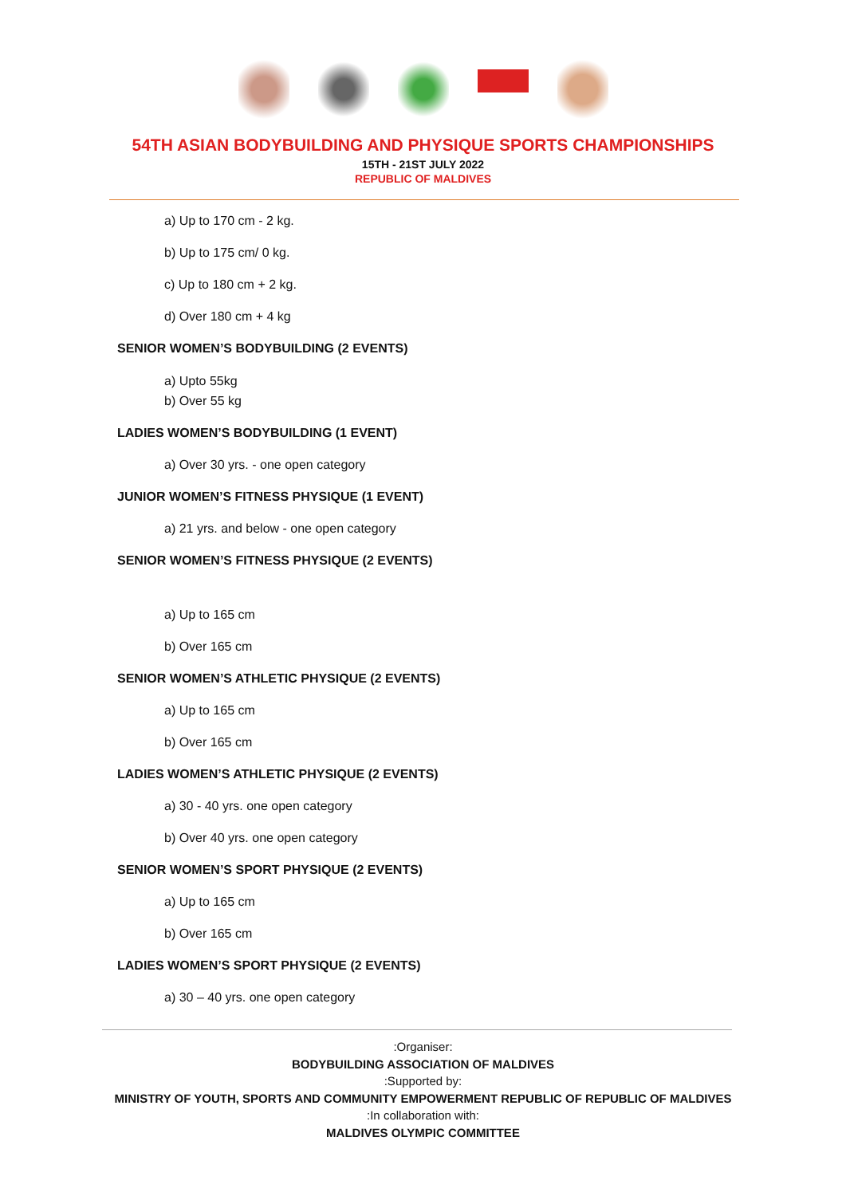54TH ASIAN BODYBUILDING AND PHYSIQUE SPORTS CHAMPIONSHIPS
15TH - 21ST JULY 2022
REPUBLIC OF MALDIVES
a) Up to 170 cm - 2 kg.
b) Up to 175 cm/ 0 kg.
c) Up to 180 cm + 2 kg.
d) Over 180 cm + 4 kg
SENIOR WOMEN’S BODYBUILDING (2 EVENTS)
a) Upto 55kg
b) Over 55 kg
LADIES WOMEN’S BODYBUILDING (1 EVENT)
a) Over 30 yrs. - one open category
JUNIOR WOMEN’S FITNESS PHYSIQUE (1 EVENT)
a) 21 yrs. and below - one open category
SENIOR WOMEN’S FITNESS PHYSIQUE (2 EVENTS)
a) Up to 165 cm
b) Over 165 cm
SENIOR WOMEN’S ATHLETIC PHYSIQUE (2 EVENTS)
a) Up to 165 cm
b) Over 165 cm
LADIES WOMEN’S ATHLETIC PHYSIQUE (2 EVENTS)
a) 30 - 40 yrs. one open category
b) Over 40 yrs. one open category
SENIOR WOMEN’S SPORT PHYSIQUE (2 EVENTS)
a) Up to 165 cm
b) Over 165 cm
LADIES WOMEN’S SPORT PHYSIQUE (2 EVENTS)
a) 30 – 40 yrs. one open category
:Organiser:
BODYBUILDING ASSOCIATION OF MALDIVES
:Supported by:
MINISTRY OF YOUTH, SPORTS AND COMMUNITY EMPOWERMENT REPUBLIC OF REPUBLIC OF MALDIVES
:In collaboration with:
MALDIVES OLYMPIC COMMITTEE